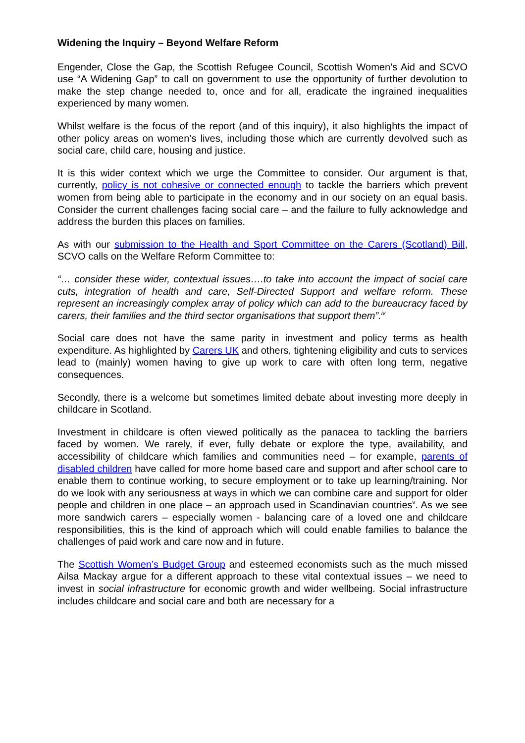Widening the Inquiry – Beyond Welfare Reform
Engender, Close the Gap, the Scottish Refugee Council, Scottish Women’s Aid and SCVO use “A Widening Gap” to call on government to use the opportunity of further devolution to make the step change needed to, once and for all, eradicate the ingrained inequalities experienced by many women.
Whilst welfare is the focus of the report (and of this inquiry), it also highlights the impact of other policy areas on women’s lives, including those which are currently devolved such as social care, child care, housing and justice.
It is this wider context which we urge the Committee to consider. Our argument is that, currently, policy is not cohesive or connected enough to tackle the barriers which prevent women from being able to participate in the economy and in our society on an equal basis. Consider the current challenges facing social care – and the failure to fully acknowledge and address the burden this places on families.
As with our submission to the Health and Sport Committee on the Carers (Scotland) Bill, SCVO calls on the Welfare Reform Committee to:
“… consider these wider, contextual issues….to take into account the impact of social care cuts, integration of health and care, Self-Directed Support and welfare reform. These represent an increasingly complex array of policy which can add to the bureaucracy faced by carers, their families and the third sector organisations that support them”.<sup>iv</sup>
Social care does not have the same parity in investment and policy terms as health expenditure. As highlighted by Carers UK and others, tightening eligibility and cuts to services lead to (mainly) women having to give up work to care with often long term, negative consequences.
Secondly, there is a welcome but sometimes limited debate about investing more deeply in childcare in Scotland.
Investment in childcare is often viewed politically as the panacea to tackling the barriers faced by women. We rarely, if ever, fully debate or explore the type, availability, and accessibility of childcare which families and communities need – for example, parents of disabled children have called for more home based care and support and after school care to enable them to continue working, to secure employment or to take up learning/training. Nor do we look with any seriousness at ways in which we can combine care and support for older people and children in one place – an approach used in Scandinavian countries<sup>v</sup>. As we see more sandwich carers – especially women - balancing care of a loved one and childcare responsibilities, this is the kind of approach which will could enable families to balance the challenges of paid work and care now and in future.
The Scottish Women’s Budget Group and esteemed economists such as the much missed Ailsa Mackay argue for a different approach to these vital contextual issues – we need to invest in social infrastructure for economic growth and wider wellbeing. Social infrastructure includes childcare and social care and both are necessary for a